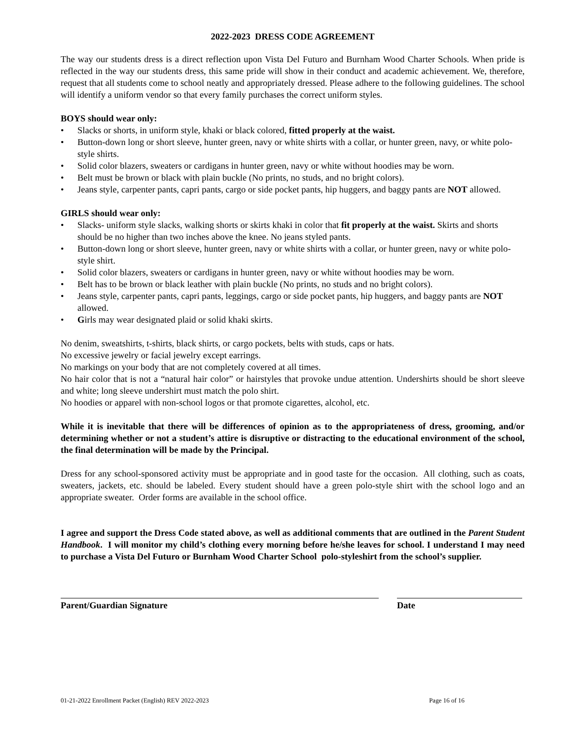2022-2023 DRESS CODE AGREEMENT
The way our students dress is a direct reflection upon Vista Del Futuro and Burnham Wood Charter Schools. When pride is reflected in the way our students dress, this same pride will show in their conduct and academic achievement. We, therefore, request that all students come to school neatly and appropriately dressed. Please adhere to the following guidelines. The school will identify a uniform vendor so that every family purchases the correct uniform styles.
BOYS should wear only:
• Slacks or shorts, in uniform style, khaki or black colored, fitted properly at the waist.
• Button-down long or short sleeve, hunter green, navy or white shirts with a collar, or hunter green, navy, or white polo-style shirts.
• Solid color blazers, sweaters or cardigans in hunter green, navy or white without hoodies may be worn.
• Belt must be brown or black with plain buckle (No prints, no studs, and no bright colors).
• Jeans style, carpenter pants, capri pants, cargo or side pocket pants, hip huggers, and baggy pants are NOT allowed.
GIRLS should wear only:
• Slacks- uniform style slacks, walking shorts or skirts khaki in color that fit properly at the waist. Skirts and shorts should be no higher than two inches above the knee. No jeans styled pants.
• Button-down long or short sleeve, hunter green, navy or white shirts with a collar, or hunter green, navy or white polo-style shirt.
• Solid color blazers, sweaters or cardigans in hunter green, navy or white without hoodies may be worn.
• Belt has to be brown or black leather with plain buckle (No prints, no studs and no bright colors).
• Jeans style, carpenter pants, capri pants, leggings, cargo or side pocket pants, hip huggers, and baggy pants are NOT allowed.
• Girls may wear designated plaid or solid khaki skirts.
No denim, sweatshirts, t-shirts, black shirts, or cargo pockets, belts with studs, caps or hats.
No excessive jewelry or facial jewelry except earrings.
No markings on your body that are not completely covered at all times.
No hair color that is not a “natural hair color” or hairstyles that provoke undue attention. Undershirts should be short sleeve and white; long sleeve undershirt must match the polo shirt.
No hoodies or apparel with non-school logos or that promote cigarettes, alcohol, etc.
While it is inevitable that there will be differences of opinion as to the appropriateness of dress, grooming, and/or determining whether or not a student’s attire is disruptive or distracting to the educational environment of the school, the final determination will be made by the Principal.
Dress for any school-sponsored activity must be appropriate and in good taste for the occasion. All clothing, such as coats, sweaters, jackets, etc. should be labeled. Every student should have a green polo-style shirt with the school logo and an appropriate sweater. Order forms are available in the school office.
I agree and support the Dress Code stated above, as well as additional comments that are outlined in the Parent Student Handbook. I will monitor my child’s clothing every morning before he/she leaves for school. I understand I may need to purchase a Vista Del Futuro or Burnham Wood Charter School polo-styleshirt from the school’s supplier.
Parent/Guardian Signature Date
01-21-2022 Enrollment Packet (English) REV 2022-2023 Page 16 of 16